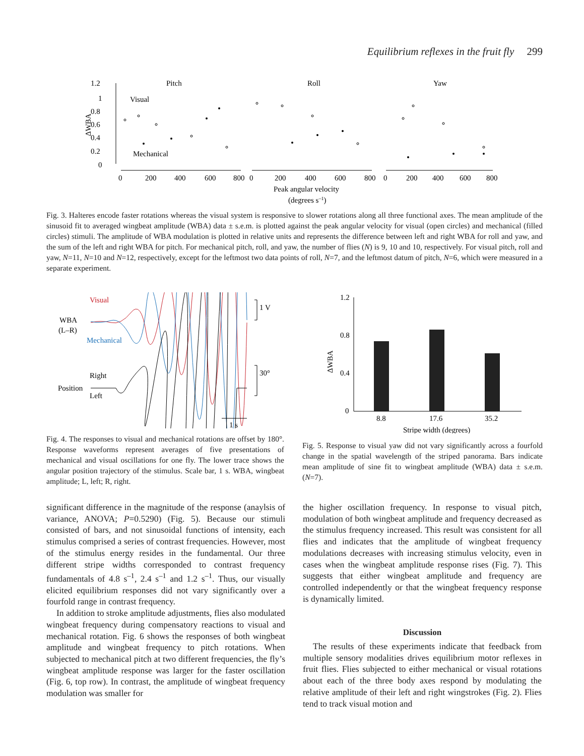Equilibrium reflexes in the fruit fly 299
1.2
1
0.8
0.6
0.4
0.2
0
ΔWBA
Pitch
Roll
Yaw
Visual
Mechanical
0
200
400
600
800
0
200
400
600
800
0
200
400
600
800
Peak angular velocity
(degrees s–1)
Fig. 3. Halteres encode faster rotations whereas the visual system is responsive to slower rotations along all three functional axes. The mean amplitude of the sinusoid fit to averaged wingbeat amplitude (WBA) data ± s.e.m. is plotted against the peak angular velocity for visual (open circles) and mechanical (filled circles) stimuli. The amplitude of WBA modulation is plotted in relative units and represents the difference between left and right WBA for roll and yaw, and the sum of the left and right WBA for pitch. For mechanical pitch, roll, and yaw, the number of flies (N) is 9, 10 and 10, respectively. For visual pitch, roll and yaw, N=11, N=10 and N=12, respectively, except for the leftmost two data points of roll, N=7, and the leftmost datum of pitch, N=6, which were measured in a separate experiment.
Visual
WBA
(L–R)
Mechanical
1 V
Right
Position
Left
30°
1 s
Fig. 4. The responses to visual and mechanical rotations are offset by 180°. Response waveforms represent averages of five presentations of mechanical and visual oscillations for one fly. The lower trace shows the angular position trajectory of the stimulus. Scale bar, 1 s. WBA, wingbeat amplitude; L, left; R, right.
1.2
0.8
0.4
0
ΔWBA
8.8
17.6
35.2
Stripe width (degrees)
Fig. 5. Response to visual yaw did not vary significantly across a fourfold change in the spatial wavelength of the striped panorama. Bars indicate mean amplitude of sine fit to wingbeat amplitude (WBA) data ± s.e.m. (N=7).
significant difference in the magnitude of the response (anaylsis of variance, ANOVA; P=0.5290) (Fig. 5). Because our stimuli consisted of bars, and not sinusoidal functions of intensity, each stimulus comprised a series of contrast frequencies. However, most of the stimulus energy resides in the fundamental. Our three different stripe widths corresponded to contrast frequency fundamentals of 4.8 s<sup>–1</sup>, 2.4 s<sup>–1</sup> and 1.2 s<sup>–1</sup>. Thus, our visually elicited equilibrium responses did not vary significantly over a fourfold range in contrast frequency.
In addition to stroke amplitude adjustments, flies also modulated wingbeat frequency during compensatory reactions to visual and mechanical rotation. Fig. 6 shows the responses of both wingbeat amplitude and wingbeat frequency to pitch rotations. When subjected to mechanical pitch at two different frequencies, the fly’s wingbeat amplitude response was larger for the faster oscillation (Fig. 6, top row). In contrast, the amplitude of wingbeat frequency modulation was smaller for
the higher oscillation frequency. In response to visual pitch, modulation of both wingbeat amplitude and frequency decreased as the stimulus frequency increased. This result was consistent for all flies and indicates that the amplitude of wingbeat frequency modulations decreases with increasing stimulus velocity, even in cases when the wingbeat amplitude response rises (Fig. 7). This suggests that either wingbeat amplitude and frequency are controlled independently or that the wingbeat frequency response is dynamically limited.
Discussion
The results of these experiments indicate that feedback from multiple sensory modalities drives equilibrium motor reflexes in fruit flies. Flies subjected to either mechanical or visual rotations about each of the three body axes respond by modulating the relative amplitude of their left and right wingstrokes (Fig. 2). Flies tend to track visual motion and